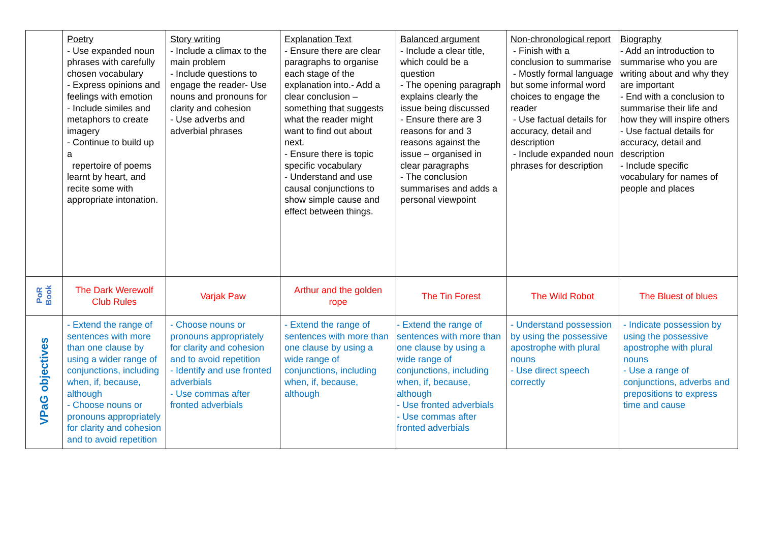| | Poetry - Use expanded noun phrases with carefully chosen vocabulary - Express opinions and feelings with emotion - Include similes and metaphors to create imagery - Continue to build up a repertoire of poems learnt by heart, and recite some with appropriate intonation. | Story writing - Include a climax to the main problem - Include questions to engage the reader- Use nouns and pronouns for clarity and cohesion - Use adverbs and adverbial phrases | Explanation Text - Ensure there are clear paragraphs to organise each stage of the explanation into.- Add a clear conclusion – something that suggests what the reader might want to find out about next. - Ensure there is topic specific vocabulary - Understand and use causal conjunctions to show simple cause and effect between things. | Balanced argument - Include a clear title, which could be a question - The opening paragraph explains clearly the issue being discussed - Ensure there are 3 reasons for and 3 reasons against the issue – organised in clear paragraphs - The conclusion summarises and adds a personal viewpoint | Non-chronological report - Finish with a conclusion to summarise - Mostly formal language but some informal word choices to engage the reader - Use factual details for accuracy, detail and description - Include expanded noun phrases for description | Biography - Add an introduction to summarise who you are writing about and why they are important - End with a conclusion to summarise their life and how they will inspire others - Use factual details for accuracy, detail and description - Include specific vocabulary for names of people and places |
| PoR Book | The Dark Werewolf Club Rules | Varjak Paw | Arthur and the golden rope | The Tin Forest | The Wild Robot | The Bluest of blues |
| VPaG objectives | - Extend the range of sentences with more than one clause by using a wider range of conjunctions, including when, if, because, although - Choose nouns or pronouns appropriately for clarity and cohesion and to avoid repetition | - Choose nouns or pronouns appropriately for clarity and cohesion and to avoid repetition - Identify and use fronted adverbials - Use commas after fronted adverbials | - Extend the range of sentences with more than one clause by using a wide range of conjunctions, including when, if, because, although | - Extend the range of sentences with more than one clause by using a wide range of conjunctions, including when, if, because, although - Use fronted adverbials - Use commas after fronted adverbials | - Understand possession by using the possessive apostrophe with plural nouns - Use direct speech correctly | - Indicate possession by using the possessive apostrophe with plural nouns - Use a range of conjunctions, adverbs and prepositions to express time and cause |